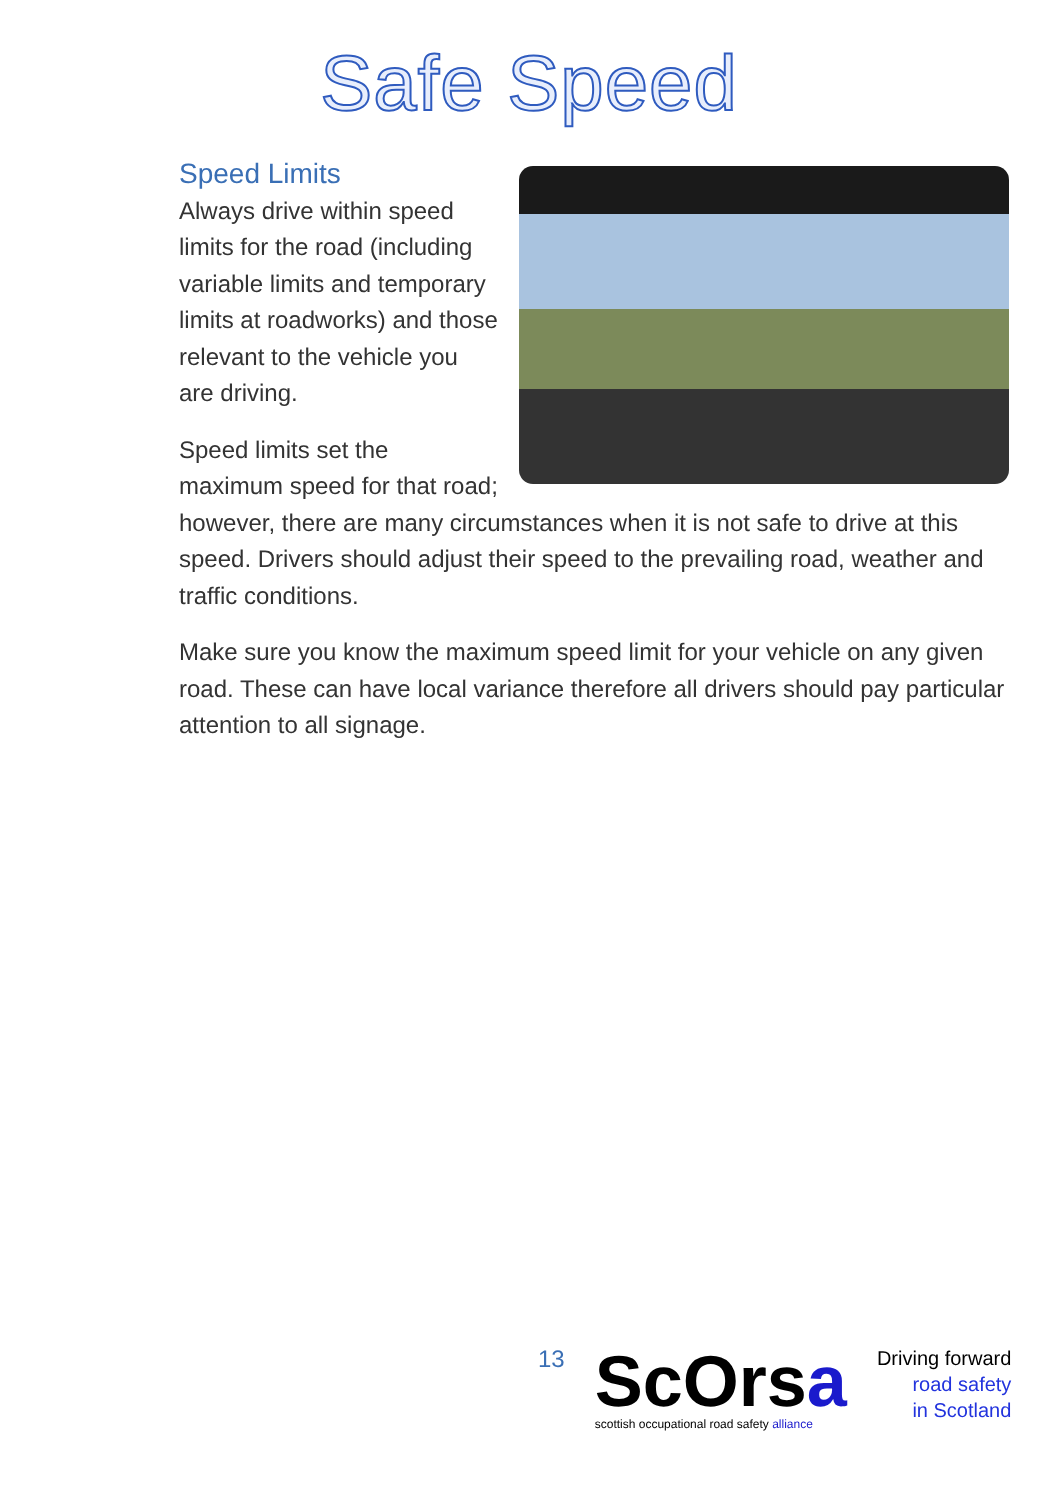Safe Speed
Speed Limits
Always drive within speed limits for the road (including variable limits and temporary limits at roadworks) and those relevant to the vehicle you are driving.
Speed limits set the maximum speed for that road; however, there are many circumstances when it is not safe to drive at this speed. Drivers should adjust their speed to the prevailing road, weather and traffic conditions.
Make sure you know the maximum speed limit for your vehicle on any given road. These can have local variance therefore all drivers should pay particular attention to all signage.
13
ScOrsa
scottish occupational road safety alliance
Driving forward
road safety
in Scotland